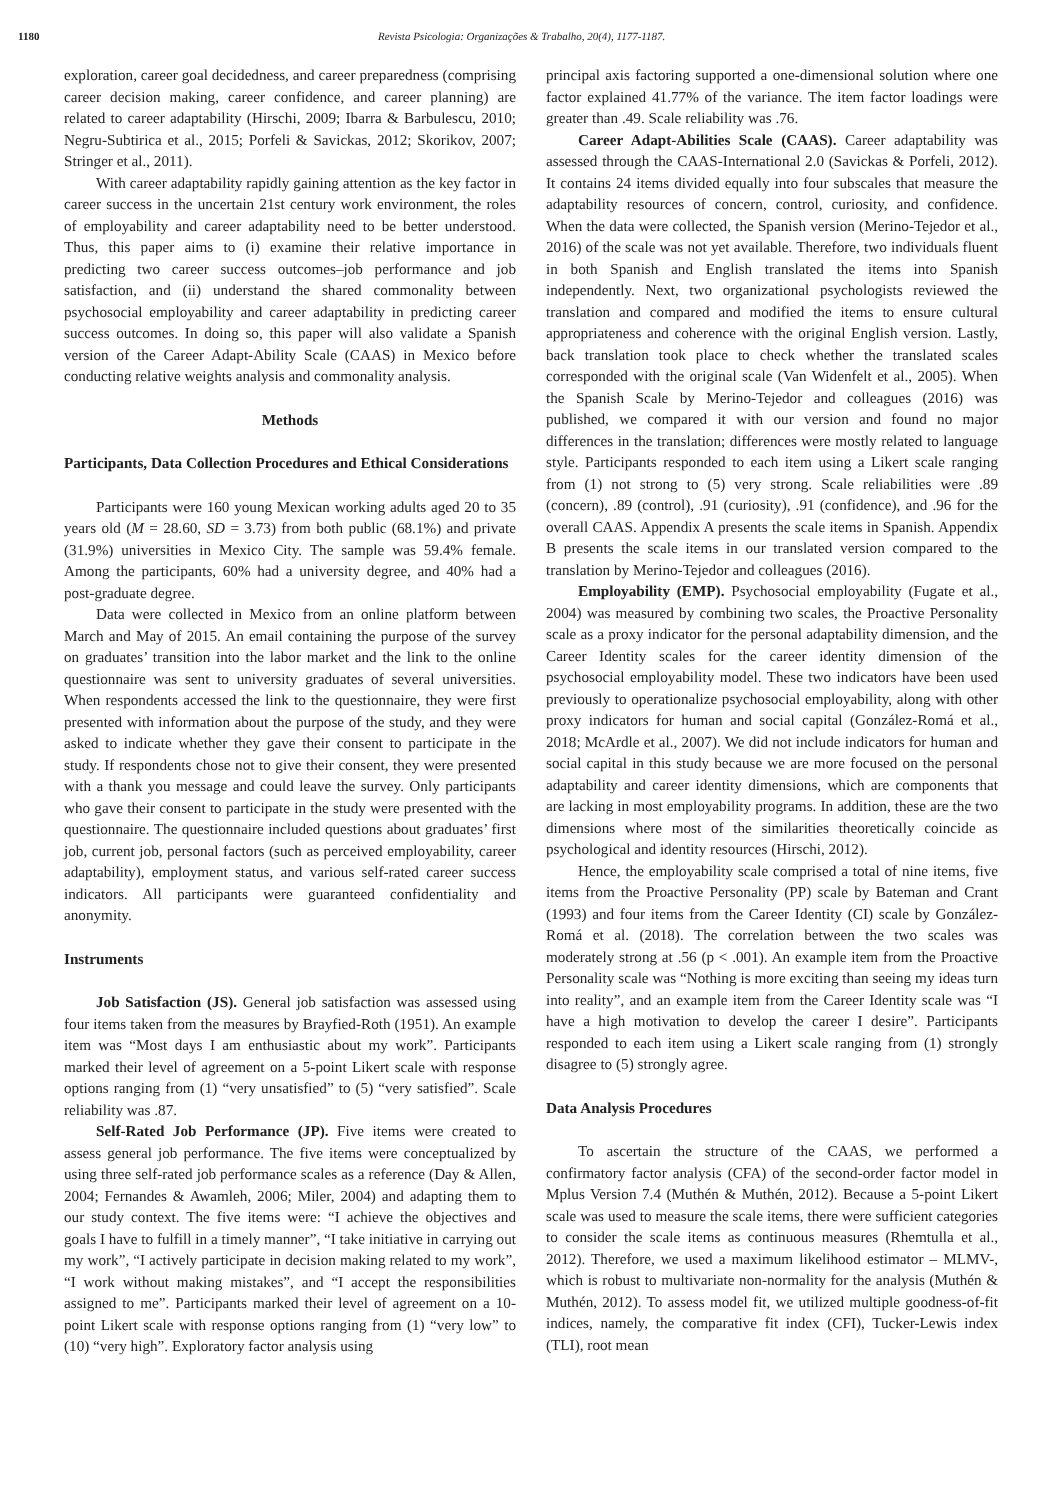1180 Revista Psicologia: Organizações & Trabalho, 20(4), 1177-1187.
exploration, career goal decidedness, and career preparedness (comprising career decision making, career confidence, and career planning) are related to career adaptability (Hirschi, 2009; Ibarra & Barbulescu, 2010; Negru-Subtirica et al., 2015; Porfeli & Savickas, 2012; Skorikov, 2007; Stringer et al., 2011).
With career adaptability rapidly gaining attention as the key factor in career success in the uncertain 21st century work environment, the roles of employability and career adaptability need to be better understood. Thus, this paper aims to (i) examine their relative importance in predicting two career success outcomes–job performance and job satisfaction, and (ii) understand the shared commonality between psychosocial employability and career adaptability in predicting career success outcomes. In doing so, this paper will also validate a Spanish version of the Career Adapt-Ability Scale (CAAS) in Mexico before conducting relative weights analysis and commonality analysis.
Methods
Participants, Data Collection Procedures and Ethical Considerations
Participants were 160 young Mexican working adults aged 20 to 35 years old (M = 28.60, SD = 3.73) from both public (68.1%) and private (31.9%) universities in Mexico City. The sample was 59.4% female. Among the participants, 60% had a university degree, and 40% had a post-graduate degree.
Data were collected in Mexico from an online platform between March and May of 2015. An email containing the purpose of the survey on graduates’ transition into the labor market and the link to the online questionnaire was sent to university graduates of several universities. When respondents accessed the link to the questionnaire, they were first presented with information about the purpose of the study, and they were asked to indicate whether they gave their consent to participate in the study. If respondents chose not to give their consent, they were presented with a thank you message and could leave the survey. Only participants who gave their consent to participate in the study were presented with the questionnaire. The questionnaire included questions about graduates’ first job, current job, personal factors (such as perceived employability, career adaptability), employment status, and various self-rated career success indicators. All participants were guaranteed confidentiality and anonymity.
Instruments
Job Satisfaction (JS). General job satisfaction was assessed using four items taken from the measures by Brayfied-Roth (1951). An example item was “Most days I am enthusiastic about my work”. Participants marked their level of agreement on a 5-point Likert scale with response options ranging from (1) “very unsatisfied” to (5) “very satisfied”. Scale reliability was .87.
Self-Rated Job Performance (JP). Five items were created to assess general job performance. The five items were conceptualized by using three self-rated job performance scales as a reference (Day & Allen, 2004; Fernandes & Awamleh, 2006; Miler, 2004) and adapting them to our study context. The five items were: “I achieve the objectives and goals I have to fulfill in a timely manner”, “I take initiative in carrying out my work”, “I actively participate in decision making related to my work”, “I work without making mistakes”, and “I accept the responsibilities assigned to me”. Participants marked their level of agreement on a 10-point Likert scale with response options ranging from (1) “very low” to (10) “very high”. Exploratory factor analysis using
principal axis factoring supported a one-dimensional solution where one factor explained 41.77% of the variance. The item factor loadings were greater than .49. Scale reliability was .76.
Career Adapt-Abilities Scale (CAAS). Career adaptability was assessed through the CAAS-International 2.0 (Savickas & Porfeli, 2012). It contains 24 items divided equally into four subscales that measure the adaptability resources of concern, control, curiosity, and confidence. When the data were collected, the Spanish version (Merino-Tejedor et al., 2016) of the scale was not yet available. Therefore, two individuals fluent in both Spanish and English translated the items into Spanish independently. Next, two organizational psychologists reviewed the translation and compared and modified the items to ensure cultural appropriateness and coherence with the original English version. Lastly, back translation took place to check whether the translated scales corresponded with the original scale (Van Widenfelt et al., 2005). When the Spanish Scale by Merino-Tejedor and colleagues (2016) was published, we compared it with our version and found no major differences in the translation; differences were mostly related to language style. Participants responded to each item using a Likert scale ranging from (1) not strong to (5) very strong. Scale reliabilities were .89 (concern), .89 (control), .91 (curiosity), .91 (confidence), and .96 for the overall CAAS. Appendix A presents the scale items in Spanish. Appendix B presents the scale items in our translated version compared to the translation by Merino-Tejedor and colleagues (2016).
Employability (EMP). Psychosocial employability (Fugate et al., 2004) was measured by combining two scales, the Proactive Personality scale as a proxy indicator for the personal adaptability dimension, and the Career Identity scales for the career identity dimension of the psychosocial employability model. These two indicators have been used previously to operationalize psychosocial employability, along with other proxy indicators for human and social capital (González-Romá et al., 2018; McArdle et al., 2007). We did not include indicators for human and social capital in this study because we are more focused on the personal adaptability and career identity dimensions, which are components that are lacking in most employability programs. In addition, these are the two dimensions where most of the similarities theoretically coincide as psychological and identity resources (Hirschi, 2012).
Hence, the employability scale comprised a total of nine items, five items from the Proactive Personality (PP) scale by Bateman and Crant (1993) and four items from the Career Identity (CI) scale by González-Romá et al. (2018). The correlation between the two scales was moderately strong at .56 (p < .001). An example item from the Proactive Personality scale was “Nothing is more exciting than seeing my ideas turn into reality”, and an example item from the Career Identity scale was “I have a high motivation to develop the career I desire”. Participants responded to each item using a Likert scale ranging from (1) strongly disagree to (5) strongly agree.
Data Analysis Procedures
To ascertain the structure of the CAAS, we performed a confirmatory factor analysis (CFA) of the second-order factor model in Mplus Version 7.4 (Muthén & Muthén, 2012). Because a 5-point Likert scale was used to measure the scale items, there were sufficient categories to consider the scale items as continuous measures (Rhemtulla et al., 2012). Therefore, we used a maximum likelihood estimator – MLMV-, which is robust to multivariate non-normality for the analysis (Muthén & Muthén, 2012). To assess model fit, we utilized multiple goodness-of-fit indices, namely, the comparative fit index (CFI), Tucker-Lewis index (TLI), root mean